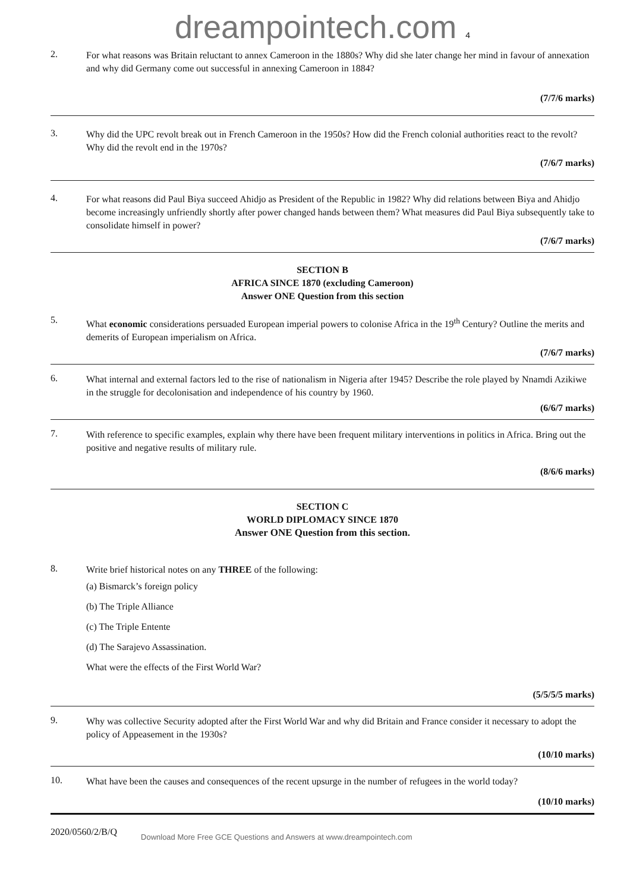dreampointech.com 4
2.
For what reasons was Britain reluctant to annex Cameroon in the 1880s? Why did she later change her mind in favour of annexation and why did Germany come out successful in annexing Cameroon in 1884?
(7/7/6 marks)
3.
Why did the UPC revolt break out in French Cameroon in the 1950s? How did the French colonial authorities react to the revolt? Why did the revolt end in the 1970s?
(7/6/7 marks)
4.
For what reasons did Paul Biya succeed Ahidjo as President of the Republic in 1982? Why did relations between Biya and Ahidjo become increasingly unfriendly shortly after power changed hands between them? What measures did Paul Biya subsequently take to consolidate himself in power?
(7/6/7 marks)
SECTION B
AFRICA SINCE 1870 (excluding Cameroon)
Answer ONE Question from this section
5.
What economic considerations persuaded European imperial powers to colonise Africa in the 19<sup>th</sup> Century? Outline the merits and demerits of European imperialism on Africa.
(7/6/7 marks)
6.
What internal and external factors led to the rise of nationalism in Nigeria after 1945? Describe the role played by Nnamdi Azikiwe in the struggle for decolonisation and independence of his country by 1960.
(6/6/7 marks)
7.
With reference to specific examples, explain why there have been frequent military interventions in politics in Africa. Bring out the positive and negative results of military rule.
(8/6/6 marks)
SECTION C
WORLD DIPLOMACY SINCE 1870
Answer ONE Question from this section.
8.
Write brief historical notes on any THREE of the following:
(a) Bismarck’s foreign policy
(b) The Triple Alliance
(c) The Triple Entente
(d) The Sarajevo Assassination.
What were the effects of the First World War?
(5/5/5/5 marks)
9.
Why was collective Security adopted after the First World War and why did Britain and France consider it necessary to adopt the policy of Appeasement in the 1930s?
(10/10 marks)
10.
What have been the causes and consequences of the recent upsurge in the number of refugees in the world today?
(10/10 marks)
2020/0560/2/B/Q
Download More Free GCE Questions and Answers at www.dreampointech.com